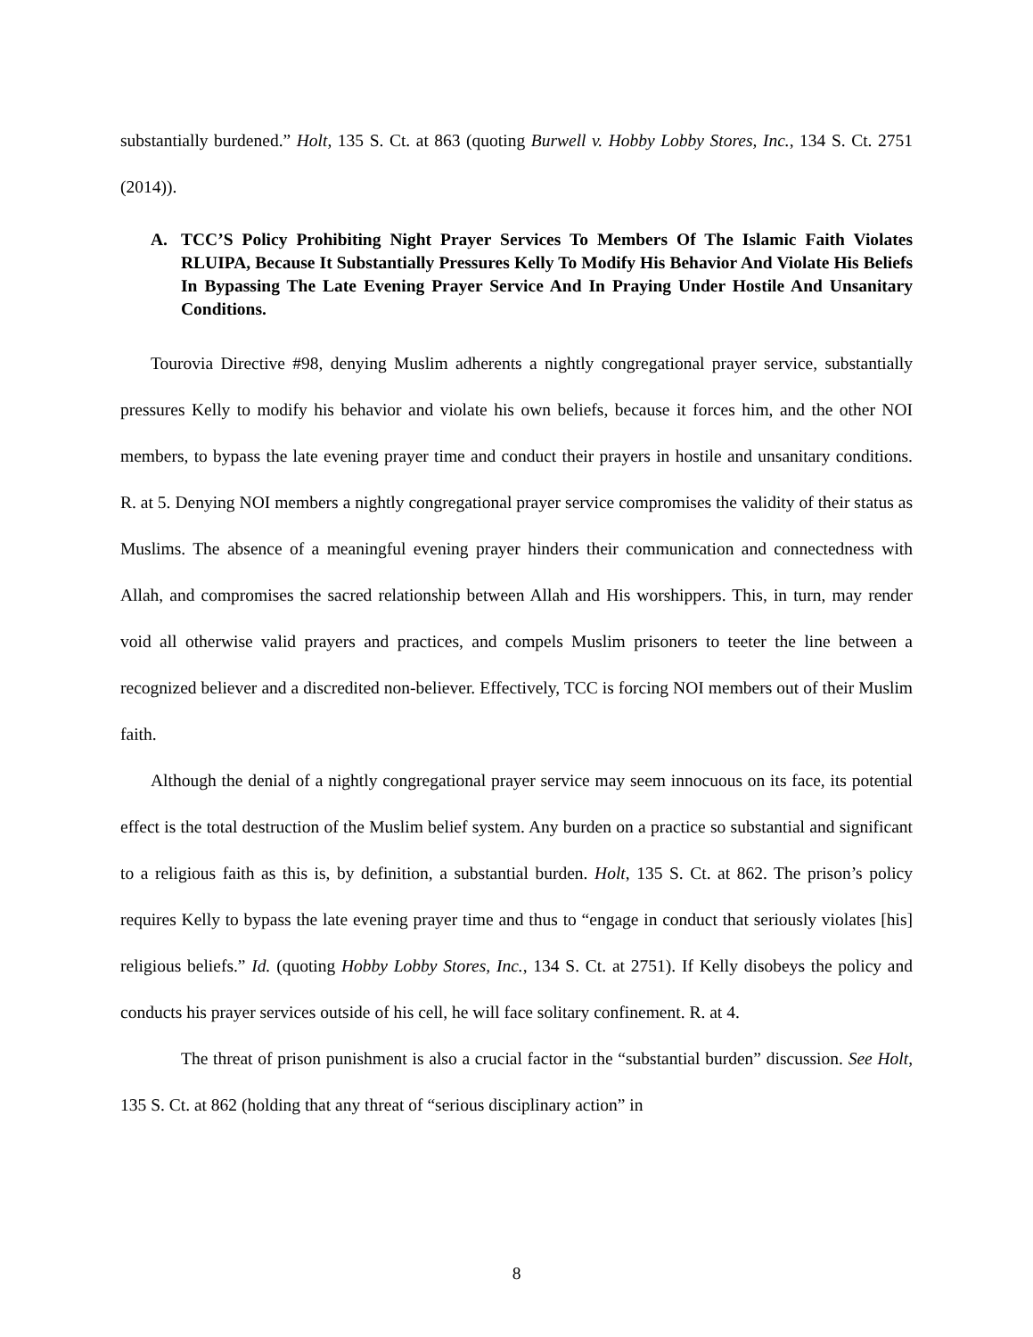substantially burdened.” Holt, 135 S. Ct. at 863 (quoting Burwell v. Hobby Lobby Stores, Inc., 134 S. Ct. 2751 (2014)).
A. TCC’S Policy Prohibiting Night Prayer Services To Members Of The Islamic Faith Violates RLUIPA, Because It Substantially Pressures Kelly To Modify His Behavior And Violate His Beliefs In Bypassing The Late Evening Prayer Service And In Praying Under Hostile And Unsanitary Conditions.
Tourovia Directive #98, denying Muslim adherents a nightly congregational prayer service, substantially pressures Kelly to modify his behavior and violate his own beliefs, because it forces him, and the other NOI members, to bypass the late evening prayer time and conduct their prayers in hostile and unsanitary conditions. R. at 5. Denying NOI members a nightly congregational prayer service compromises the validity of their status as Muslims. The absence of a meaningful evening prayer hinders their communication and connectedness with Allah, and compromises the sacred relationship between Allah and His worshippers. This, in turn, may render void all otherwise valid prayers and practices, and compels Muslim prisoners to teeter the line between a recognized believer and a discredited non-believer. Effectively, TCC is forcing NOI members out of their Muslim faith.
Although the denial of a nightly congregational prayer service may seem innocuous on its face, its potential effect is the total destruction of the Muslim belief system. Any burden on a practice so substantial and significant to a religious faith as this is, by definition, a substantial burden. Holt, 135 S. Ct. at 862. The prison’s policy requires Kelly to bypass the late evening prayer time and thus to “engage in conduct that seriously violates [his] religious beliefs.” Id. (quoting Hobby Lobby Stores, Inc., 134 S. Ct. at 2751). If Kelly disobeys the policy and conducts his prayer services outside of his cell, he will face solitary confinement. R. at 4.
The threat of prison punishment is also a crucial factor in the “substantial burden” discussion. See Holt, 135 S. Ct. at 862 (holding that any threat of “serious disciplinary action” in
8